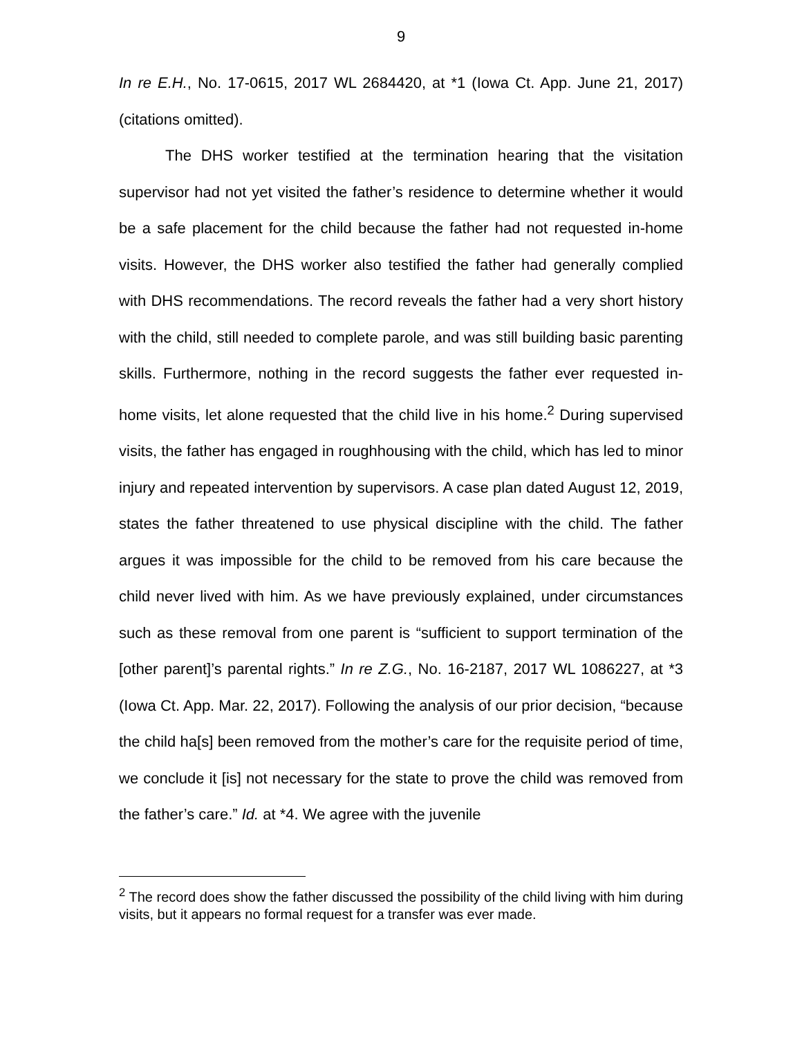9
In re E.H., No. 17-0615, 2017 WL 2684420, at *1 (Iowa Ct. App. June 21, 2017) (citations omitted).
The DHS worker testified at the termination hearing that the visitation supervisor had not yet visited the father’s residence to determine whether it would be a safe placement for the child because the father had not requested in-home visits. However, the DHS worker also testified the father had generally complied with DHS recommendations. The record reveals the father had a very short history with the child, still needed to complete parole, and was still building basic parenting skills. Furthermore, nothing in the record suggests the father ever requested in-home visits, let alone requested that the child live in his home.<sup>2</sup> During supervised visits, the father has engaged in roughhousing with the child, which has led to minor injury and repeated intervention by supervisors. A case plan dated August 12, 2019, states the father threatened to use physical discipline with the child. The father argues it was impossible for the child to be removed from his care because the child never lived with him. As we have previously explained, under circumstances such as these removal from one parent is “sufficient to support termination of the [other parent]’s parental rights.” In re Z.G., No. 16-2187, 2017 WL 1086227, at *3 (Iowa Ct. App. Mar. 22, 2017). Following the analysis of our prior decision, “because the child ha[s] been removed from the mother’s care for the requisite period of time, we conclude it [is] not necessary for the state to prove the child was removed from the father’s care.” Id. at *4. We agree with the juvenile
<sup>2</sup> The record does show the father discussed the possibility of the child living with him during visits, but it appears no formal request for a transfer was ever made.